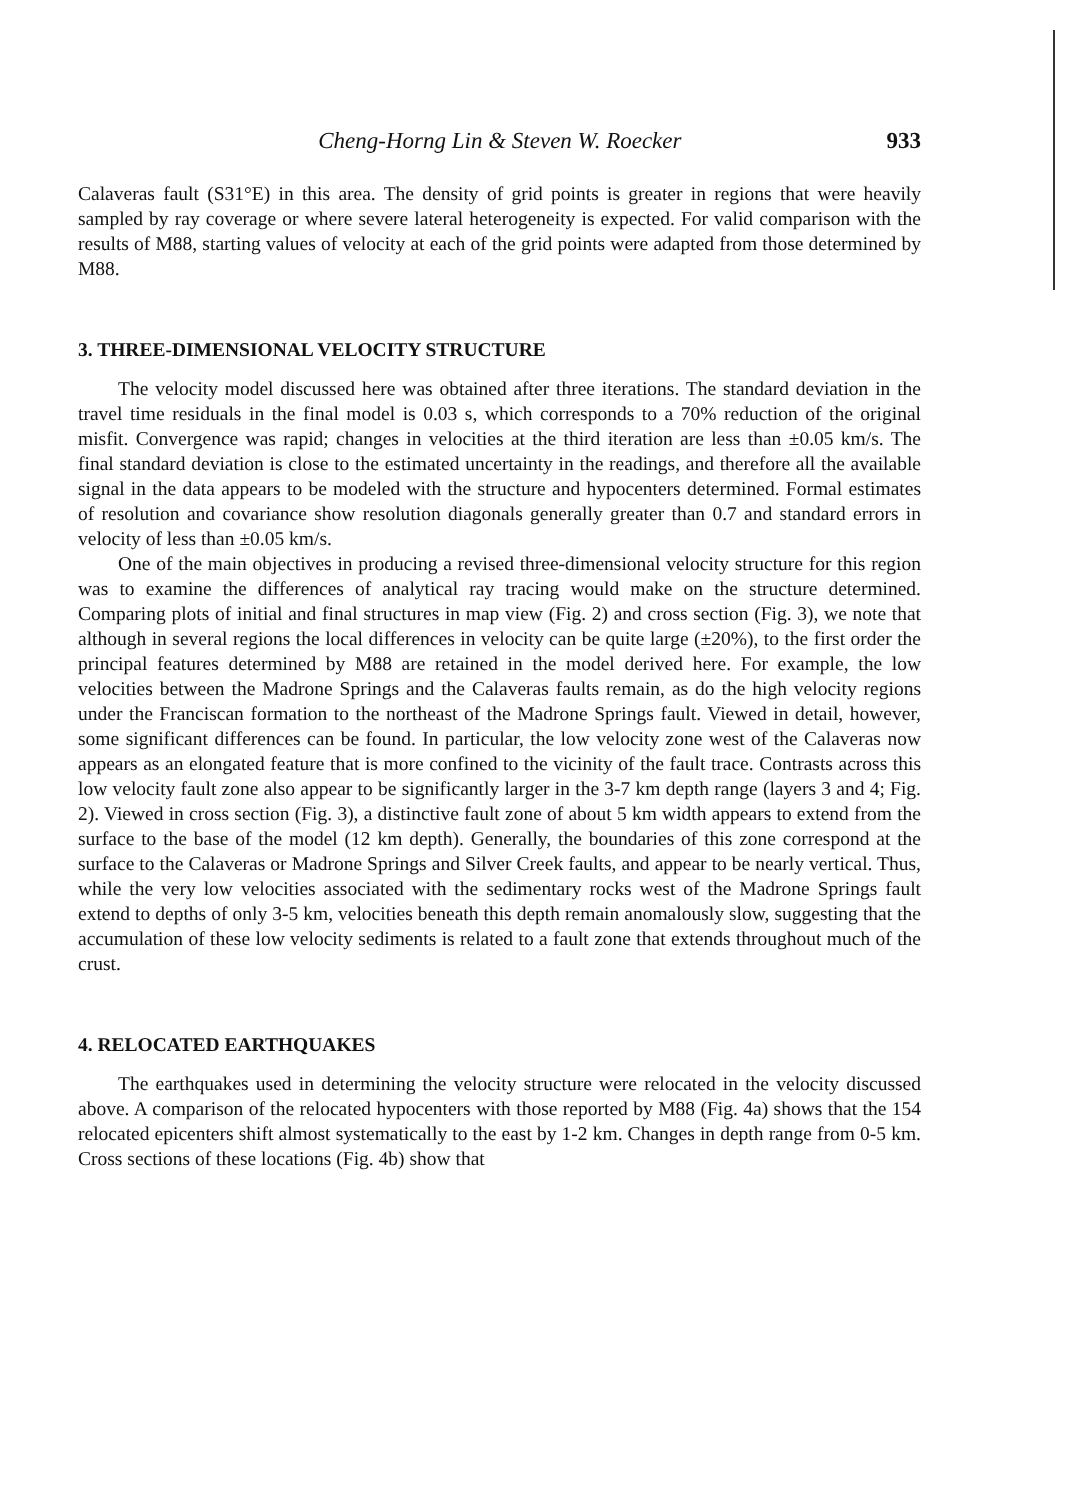Cheng-Horng Lin & Steven W. Roecker 933
Calaveras fault (S31°E) in this area. The density of grid points is greater in regions that were heavily sampled by ray coverage or where severe lateral heterogeneity is expected. For valid comparison with the results of M88, starting values of velocity at each of the grid points were adapted from those determined by M88.
3. THREE-DIMENSIONAL VELOCITY STRUCTURE
The velocity model discussed here was obtained after three iterations. The standard deviation in the travel time residuals in the final model is 0.03 s, which corresponds to a 70% reduction of the original misfit. Convergence was rapid; changes in velocities at the third iteration are less than ±0.05 km/s. The final standard deviation is close to the estimated uncertainty in the readings, and therefore all the available signal in the data appears to be modeled with the structure and hypocenters determined. Formal estimates of resolution and covariance show resolution diagonals generally greater than 0.7 and standard errors in velocity of less than ±0.05 km/s.
One of the main objectives in producing a revised three-dimensional velocity structure for this region was to examine the differences of analytical ray tracing would make on the structure determined. Comparing plots of initial and final structures in map view (Fig. 2) and cross section (Fig. 3), we note that although in several regions the local differences in velocity can be quite large (±20%), to the first order the principal features determined by M88 are retained in the model derived here. For example, the low velocities between the Madrone Springs and the Calaveras faults remain, as do the high velocity regions under the Franciscan formation to the northeast of the Madrone Springs fault. Viewed in detail, however, some significant differences can be found. In particular, the low velocity zone west of the Calaveras now appears as an elongated feature that is more confined to the vicinity of the fault trace. Contrasts across this low velocity fault zone also appear to be significantly larger in the 3-7 km depth range (layers 3 and 4; Fig. 2). Viewed in cross section (Fig. 3), a distinctive fault zone of about 5 km width appears to extend from the surface to the base of the model (12 km depth). Generally, the boundaries of this zone correspond at the surface to the Calaveras or Madrone Springs and Silver Creek faults, and appear to be nearly vertical. Thus, while the very low velocities associated with the sedimentary rocks west of the Madrone Springs fault extend to depths of only 3-5 km, velocities beneath this depth remain anomalously slow, suggesting that the accumulation of these low velocity sediments is related to a fault zone that extends throughout much of the crust.
4. RELOCATED EARTHQUAKES
The earthquakes used in determining the velocity structure were relocated in the velocity discussed above. A comparison of the relocated hypocenters with those reported by M88 (Fig. 4a) shows that the 154 relocated epicenters shift almost systematically to the east by 1-2 km. Changes in depth range from 0-5 km. Cross sections of these locations (Fig. 4b) show that